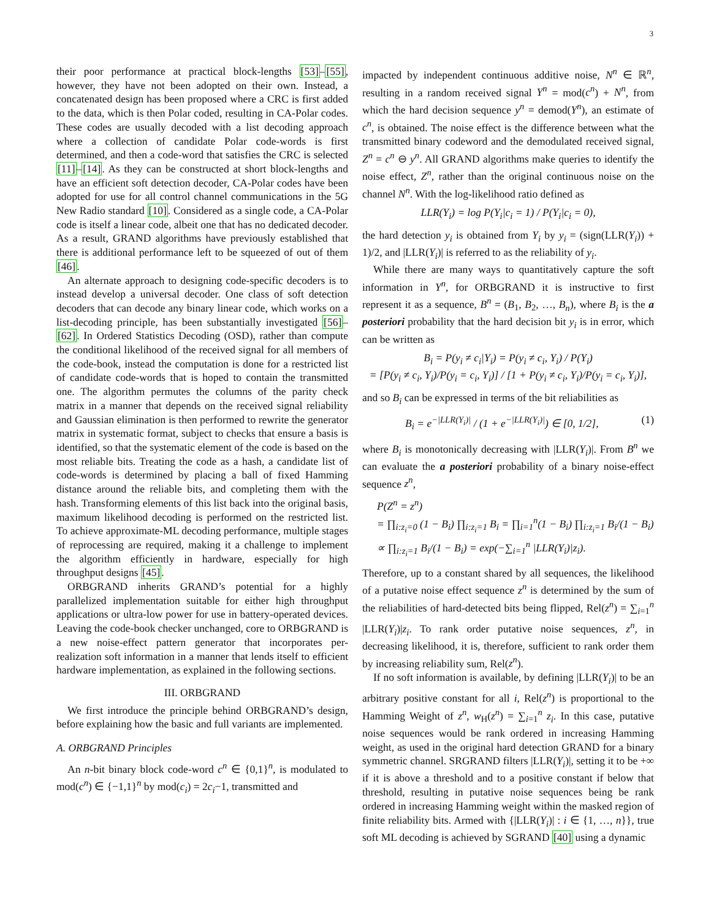3
their poor performance at practical block-lengths [53]–[55], however, they have not been adopted on their own. Instead, a concatenated design has been proposed where a CRC is first added to the data, which is then Polar coded, resulting in CA-Polar codes. These codes are usually decoded with a list decoding approach where a collection of candidate Polar code-words is first determined, and then a code-word that satisfies the CRC is selected [11]–[14]. As they can be constructed at short block-lengths and have an efficient soft detection decoder, CA-Polar codes have been adopted for use for all control channel communications in the 5G New Radio standard [10]. Considered as a single code, a CA-Polar code is itself a linear code, albeit one that has no dedicated decoder. As a result, GRAND algorithms have previously established that there is additional performance left to be squeezed of out of them [46].
An alternate approach to designing code-specific decoders is to instead develop a universal decoder. One class of soft detection decoders that can decode any binary linear code, which works on a list-decoding principle, has been substantially investigated [56]–[62]. In Ordered Statistics Decoding (OSD), rather than compute the conditional likelihood of the received signal for all members of the code-book, instead the computation is done for a restricted list of candidate code-words that is hoped to contain the transmitted one. The algorithm permutes the columns of the parity check matrix in a manner that depends on the received signal reliability and Gaussian elimination is then performed to rewrite the generator matrix in systematic format, subject to checks that ensure a basis is identified, so that the systematic element of the code is based on the most reliable bits. Treating the code as a hash, a candidate list of code-words is determined by placing a ball of fixed Hamming distance around the reliable bits, and completing them with the hash. Transforming elements of this list back into the original basis, maximum likelihood decoding is performed on the restricted list. To achieve approximate-ML decoding performance, multiple stages of reprocessing are required, making it a challenge to implement the algorithm efficiently in hardware, especially for high throughput designs [45].
ORBGRAND inherits GRAND’s potential for a highly parallelized implementation suitable for either high throughput applications or ultra-low power for use in battery-operated devices. Leaving the code-book checker unchanged, core to ORBGRAND is a new noise-effect pattern generator that incorporates per-realization soft information in a manner that lends itself to efficient hardware implementation, as explained in the following sections.
III. ORBGRAND
We first introduce the principle behind ORBGRAND’s design, before explaining how the basic and full variants are implemented.
A. ORBGRAND Principles
An n-bit binary block code-word c<sup>n</sup> ∈ {0,1}<sup>n</sup>, is modulated to mod(c<sup>n</sup>) ∈ {−1,1}<sup>n</sup> by mod(c<sub>i</sub>) = 2c<sub>i</sub>−1, transmitted and
impacted by independent continuous additive noise, N<sup>n</sup> ∈ ℝ<sup>n</sup>, resulting in a random received signal Y<sup>n</sup> = mod(c<sup>n</sup>) + N<sup>n</sup>, from which the hard decision sequence y<sup>n</sup> = demod(Y<sup>n</sup>), an estimate of c<sup>n</sup>, is obtained. The noise effect is the difference between what the transmitted binary codeword and the demodulated received signal, Z<sup>n</sup> = c<sup>n</sup> ⊖ y<sup>n</sup>. All GRAND algorithms make queries to identify the noise effect, Z<sup>n</sup>, rather than the original continuous noise on the channel N<sup>n</sup>. With the log-likelihood ratio defined as
LLR(Y<sub>i</sub>) = log P(Y<sub>i</sub>|c<sub>i</sub> = 1) / P(Y<sub>i</sub>|c<sub>i</sub> = 0),
the hard detection y<sub>i</sub> is obtained from Y<sub>i</sub> by y<sub>i</sub> = (sign(LLR(Y<sub>i</sub>)) + 1)/2, and |LLR(Y<sub>i</sub>)| is referred to as the reliability of y<sub>i</sub>.
While there are many ways to quantitatively capture the soft information in Y<sup>n</sup>, for ORBGRAND it is instructive to first represent it as a sequence, B<sup>n</sup> = (B<sub>1</sub>, B<sub>2</sub>, …, B<sub>n</sub>), where B<sub>i</sub> is the a posteriori probability that the hard decision bit y<sub>i</sub> is in error, which can be written as
B<sub>i</sub> = P(y<sub>i</sub> ≠ c<sub>i</sub>|Y<sub>i</sub>) = P(y<sub>i</sub> ≠ c<sub>i</sub>, Y<sub>i</sub>) / P(Y<sub>i</sub>)
= [P(y<sub>i</sub> ≠ c<sub>i</sub>, Y<sub>i</sub>)/P(y<sub>i</sub> = c<sub>i</sub>, Y<sub>i</sub>)] / [1 + P(y<sub>i</sub> ≠ c<sub>i</sub>, Y<sub>i</sub>)/P(y<sub>i</sub> = c<sub>i</sub>, Y<sub>i</sub>)],
and so B<sub>i</sub> can be expressed in terms of the bit reliabilities as
B<sub>i</sub> = e<sup>−|LLR(Y<sub>i</sub>)|</sup> / (1 + e<sup>−|LLR(Y<sub>i</sub>)|</sup>) ∈ [0, 1/2], (1)
where B<sub>i</sub> is monotonically decreasing with |LLR(Y<sub>i</sub>)|. From B<sup>n</sup> we can evaluate the a posteriori probability of a binary noise-effect sequence z<sup>n</sup>,
P(Z<sup>n</sup> = z<sup>n</sup>)
= ∏<sub>i:z<sub>i</sub>=0</sub> (1 − B<sub>i</sub>) ∏<sub>i:z<sub>i</sub>=1</sub> B<sub>i</sub> = ∏<sub>i=1</sub><sup>n</sup>(1 − B<sub>i</sub>) ∏<sub>i:z<sub>i</sub>=1</sub> B<sub>i</sub>/(1 − B<sub>i</sub>)
∝ ∏<sub>i:z<sub>i</sub>=1</sub> B<sub>i</sub>/(1 − B<sub>i</sub>) = exp(−∑<sub>i=1</sub><sup>n</sup> |LLR(Y<sub>i</sub>)|z<sub>i</sub>).
Therefore, up to a constant shared by all sequences, the likelihood of a putative noise effect sequence z<sup>n</sup> is determined by the sum of the reliabilities of hard-detected bits being flipped, Rel(z<sup>n</sup>) = ∑<sub>i=1</sub><sup>n</sup> |LLR(Y<sub>i</sub>)|z<sub>i</sub>. To rank order putative noise sequences, z<sup>n</sup>, in decreasing likelihood, it is, therefore, sufficient to rank order them by increasing reliability sum, Rel(z<sup>n</sup>).
If no soft information is available, by defining |LLR(Y<sub>i</sub>)| to be an arbitrary positive constant for all i, Rel(z<sup>n</sup>) is proportional to the Hamming Weight of z<sup>n</sup>, w<sub>H</sub>(z<sup>n</sup>) = ∑<sub>i=1</sub><sup>n</sup> z<sub>i</sub>. In this case, putative noise sequences would be rank ordered in increasing Hamming weight, as used in the original hard detection GRAND for a binary symmetric channel. SRGRAND filters |LLR(Y<sub>i</sub>)|, setting it to be +∞ if it is above a threshold and to a positive constant if below that threshold, resulting in putative noise sequences being be rank ordered in increasing Hamming weight within the masked region of finite reliability bits. Armed with {|LLR(Y<sub>i</sub>)| : i ∈ {1, …, n}}, true soft ML decoding is achieved by SGRAND [40] using a dynamic